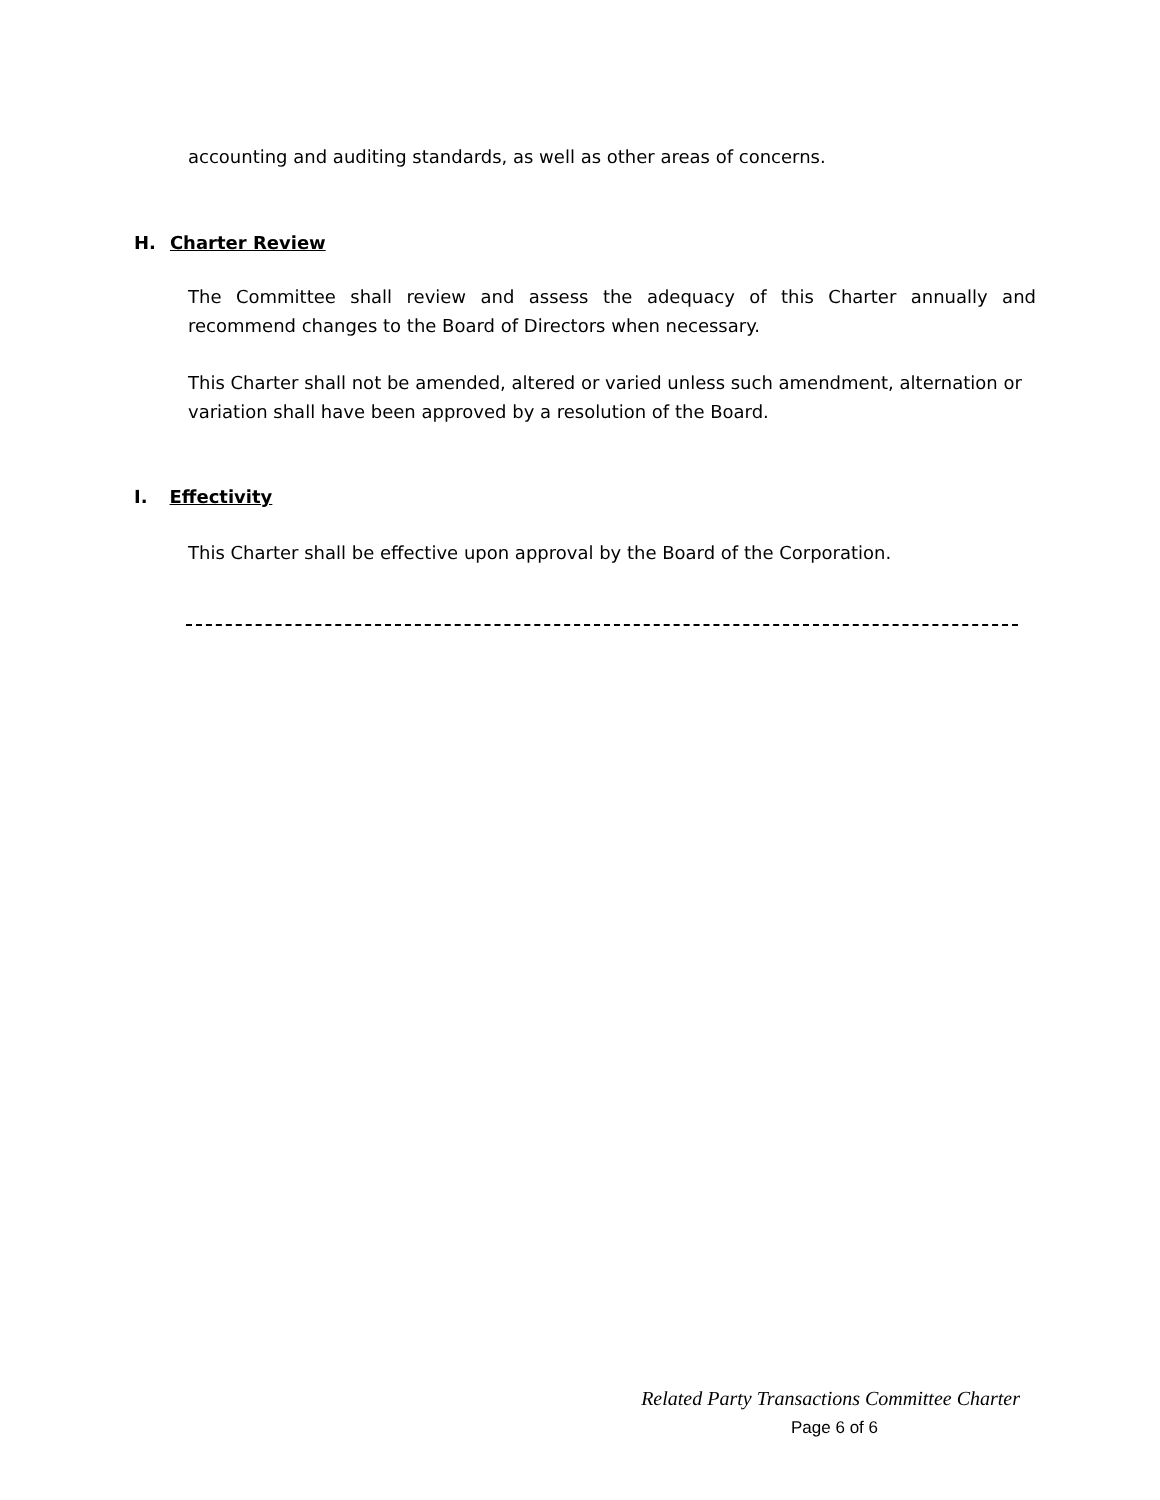accounting and auditing standards, as well as other areas of concerns.
H. Charter Review
The Committee shall review and assess the adequacy of this Charter annually and recommend changes to the Board of Directors when necessary.
This Charter shall not be amended, altered or varied unless such amendment, alternation or variation shall have been approved by a resolution of the Board.
I. Effectivity
This Charter shall be effective upon approval by the Board of the Corporation.
Related Party Transactions Committee Charter
Page 6 of 6